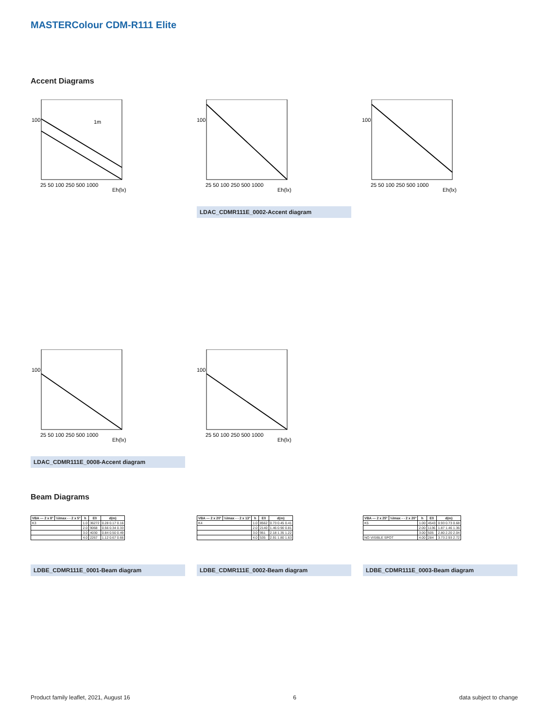MASTERColour CDM-R111 Elite
Accent Diagrams
100
1m
25 50 100 250 500 1000
Eh(lx)
100
25 50 100 250 500 1000
Eh(lx)
100
25 50 100 250 500 1000
Eh(lx)
LDAC_CDMR111E_0002-Accent diagram
100
25 50 100 250 500 1000
Eh(lx)
100
25 50 100 250 500 1000
Eh(lx)
LDAC_CDMR111E_0008-Accent diagram
Beam Diagrams
| VBA — 2 x 8° | ½Imax - - 2 x 5° | h | E0 | d(m) |
| --- | --- | --- | --- | --- |
| K3 | | 1.0 | 36272 | 0.28 0.17 0.16 |
| | | 2.0 | 9068 | 0.56 0.34 0.33 |
| | | 3.0 | 4030 | 0.84 0.50 0.49 |
| | | 4.0 | 2267 | 1.12 0.67 0.66 |
LDBE_CDMR111E_0001-Beam diagram
| VBA — 2 x 20° | ½Imax - - 2 x 13° | h | E0 | d(m) |
| --- | --- | --- | --- | --- |
| K4 | | 1.0 | 8562 | 0.73 0.45 0.41 |
| | | 2.0 | 2140 | 1.46 0.90 0.81 |
| | | 3.0 | 951 | 2.18 1.35 1.22 |
| | | 4.0 | 535 | 2.91 1.80 1.63 |
LDBE_CDMR111E_0002-Beam diagram
| VBA — 2 x 25° | ½Imax - - 2 x 20° | h | E0 | d(m) |
| --- | --- | --- | --- | --- |
| K5 | | 1.00 | 4543 | 0.93 0.73 0.68 |
| | | 2.00 | 1136 | 1.87 1.46 1.36 |
| | | 3.00 | 505 | 2.80 2.20 2.04 |
| NO VISIBLE SPOT | | 4.00 | 284 | 3.73 2.93 2.72 |
LDBE_CDMR111E_0003-Beam diagram
Product family leaflet, 2021, August 16 6 data subject to change